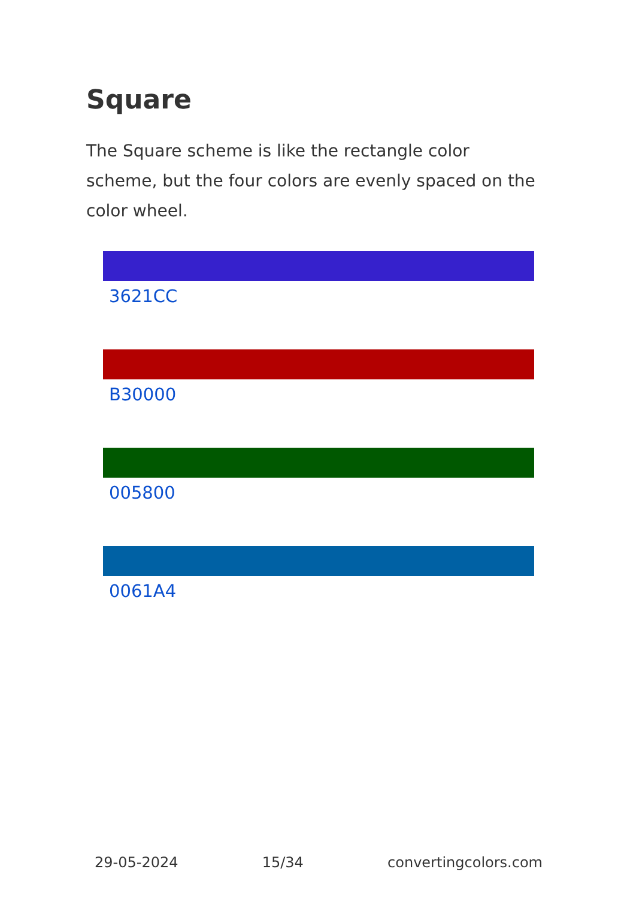Square
The Square scheme is like the rectangle color scheme, but the four colors are evenly spaced on the color wheel.
3621CC
B30000
005800
0061A4
29-05-2024 15/34 convertingcolors.com